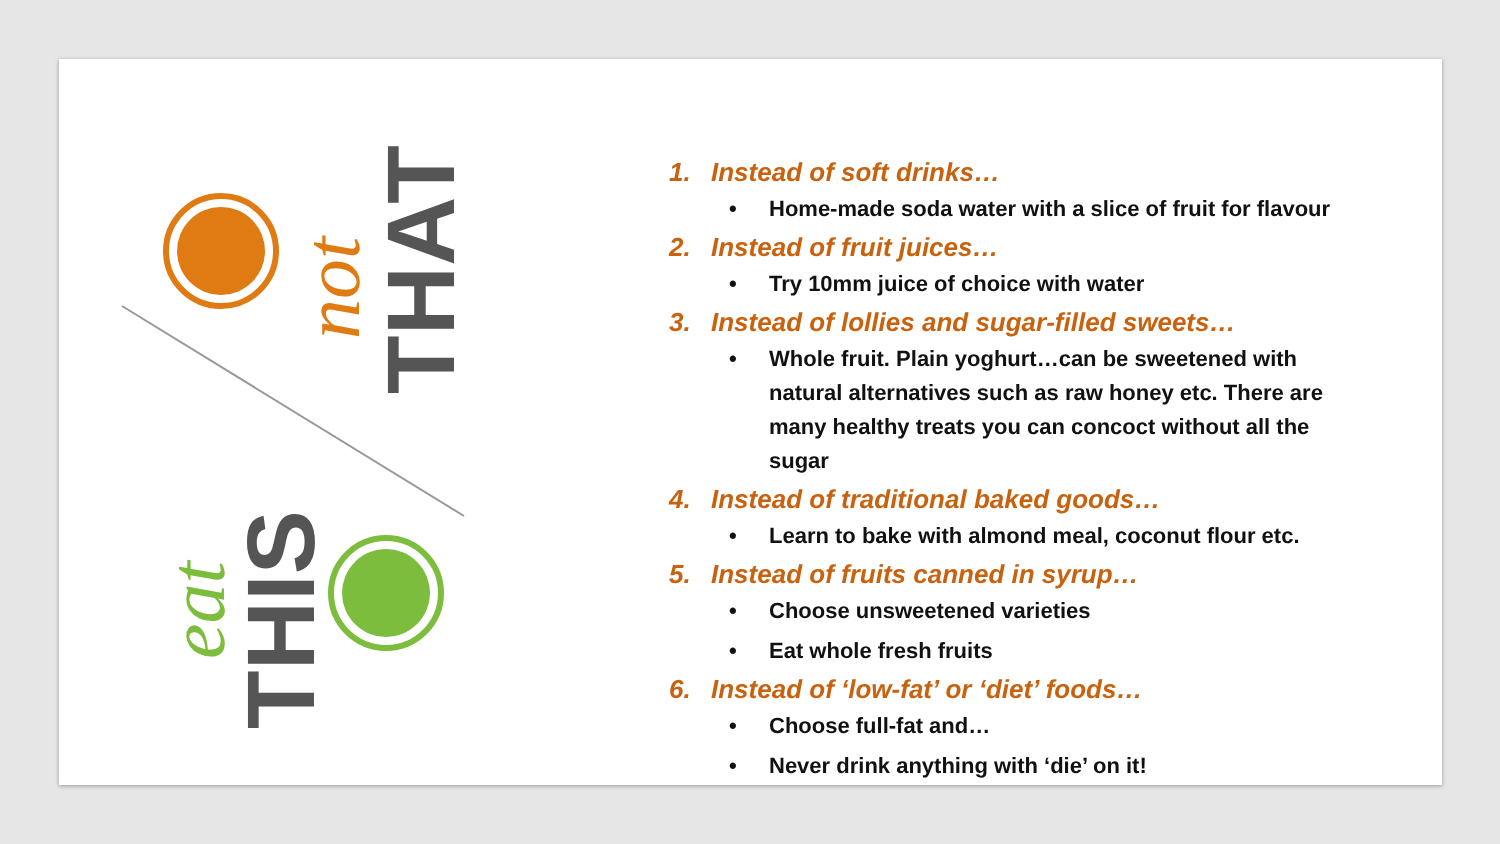THAT
THIS
not
eat
1. Instead of soft drinks…
• Home-made soda water with a slice of fruit for flavour
2. Instead of fruit juices…
• Try 10mm juice of choice with water
3. Instead of lollies and sugar-filled sweets…
• Whole fruit. Plain yoghurt…can be sweetened with natural alternatives such as raw honey etc. There are many healthy treats you can concoct without all the sugar
4. Instead of traditional baked goods…
• Learn to bake with almond meal, coconut flour etc.
5. Instead of fruits canned in syrup…
• Choose unsweetened varieties
• Eat whole fresh fruits
6. Instead of ‘low-fat’ or ‘diet’ foods…
• Choose full-fat and…
• Never drink anything with ‘die’ on it!